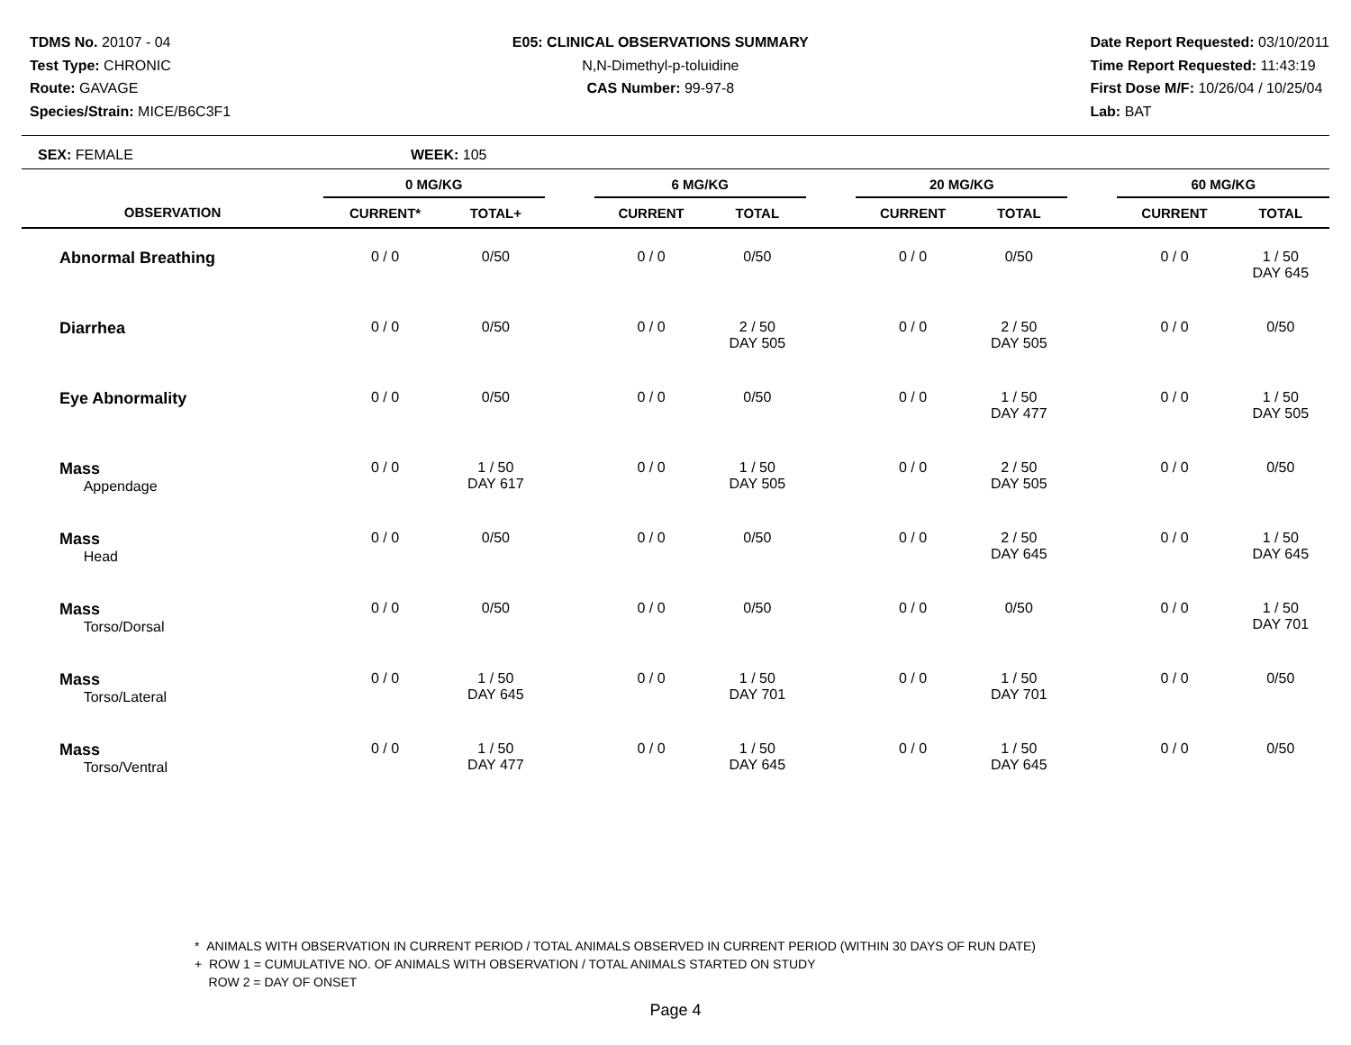TDMS No. 20107 - 04
Test Type: CHRONIC
Route: GAVAGE
Species/Strain: MICE/B6C3F1
E05: CLINICAL OBSERVATIONS SUMMARY
N,N-Dimethyl-p-toluidine
CAS Number: 99-97-8
Date Report Requested: 03/10/2011
Time Report Requested: 11:43:19
First Dose M/F: 10/26/04 / 10/25/04
Lab: BAT
SEX: FEMALE WEEK: 105
| | 0 MG/KG | | | 6 MG/KG | | | 20 MG/KG | | | 60 MG/KG | |
| --- | --- | --- | --- | --- | --- | --- | --- | --- | --- | --- | --- |
| OBSERVATION | CURRENT* | TOTAL+ | | CURRENT | TOTAL | | CURRENT | TOTAL | | CURRENT | TOTAL |
| Abnormal Breathing | 0 / 0 | 0/50 | | 0 / 0 | 0/50 | | 0 / 0 | 0/50 | | 0 / 0 | 1 / 50 DAY 645 |
| Diarrhea | 0 / 0 | 0/50 | | 0 / 0 | 2 / 50 DAY 505 | | 0 / 0 | 2 / 50 DAY 505 | | 0 / 0 | 0/50 |
| Eye Abnormality | 0 / 0 | 0/50 | | 0 / 0 | 0/50 | | 0 / 0 | 1 / 50 DAY 477 | | 0 / 0 | 1 / 50 DAY 505 |
| Mass Appendage | 0 / 0 | 1 / 50 DAY 617 | | 0 / 0 | 1 / 50 DAY 505 | | 0 / 0 | 2 / 50 DAY 505 | | 0 / 0 | 0/50 |
| Mass Head | 0 / 0 | 0/50 | | 0 / 0 | 0/50 | | 0 / 0 | 2 / 50 DAY 645 | | 0 / 0 | 1 / 50 DAY 645 |
| Mass Torso/Dorsal | 0 / 0 | 0/50 | | 0 / 0 | 0/50 | | 0 / 0 | 0/50 | | 0 / 0 | 1 / 50 DAY 701 |
| Mass Torso/Lateral | 0 / 0 | 1 / 50 DAY 645 | | 0 / 0 | 1 / 50 DAY 701 | | 0 / 0 | 1 / 50 DAY 701 | | 0 / 0 | 0/50 |
| Mass Torso/Ventral | 0 / 0 | 1 / 50 DAY 477 | | 0 / 0 | 1 / 50 DAY 645 | | 0 / 0 | 1 / 50 DAY 645 | | 0 / 0 | 0/50 |
* ANIMALS WITH OBSERVATION IN CURRENT PERIOD / TOTAL ANIMALS OBSERVED IN CURRENT PERIOD (WITHIN 30 DAYS OF RUN DATE)
+ ROW 1 = CUMULATIVE NO. OF ANIMALS WITH OBSERVATION / TOTAL ANIMALS STARTED ON STUDY
ROW 2 = DAY OF ONSET
Page 4